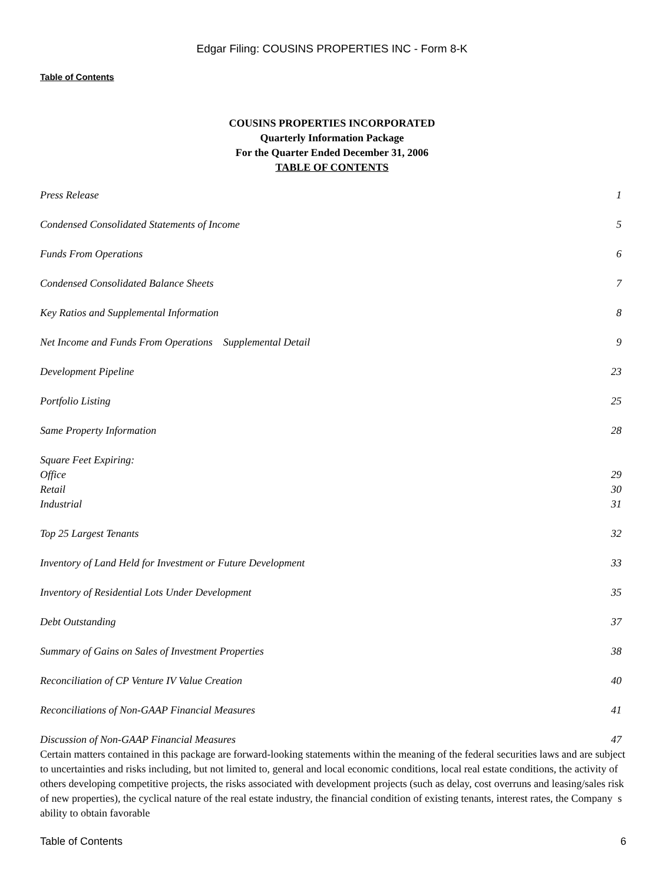Edgar Filing: COUSINS PROPERTIES INC - Form 8-K
Table of Contents
COUSINS PROPERTIES INCORPORATED
Quarterly Information Package
For the Quarter Ended December 31, 2006
TABLE OF CONTENTS
| Press Release | 1 |
| Condensed Consolidated Statements of Income | 5 |
| Funds From Operations | 6 |
| Condensed Consolidated Balance Sheets | 7 |
| Key Ratios and Supplemental Information | 8 |
| Net Income and Funds From Operations Supplemental Detail | 9 |
| Development Pipeline | 23 |
| Portfolio Listing | 25 |
| Same Property Information | 28 |
| Square Feet Expiring: | |
| Office | 29 |
| Retail | 30 |
| Industrial | 31 |
| Top 25 Largest Tenants | 32 |
| Inventory of Land Held for Investment or Future Development | 33 |
| Inventory of Residential Lots Under Development | 35 |
| Debt Outstanding | 37 |
| Summary of Gains on Sales of Investment Properties | 38 |
| Reconciliation of CP Venture IV Value Creation | 40 |
| Reconciliations of Non-GAAP Financial Measures | 41 |
| Discussion of Non-GAAP Financial Measures | 47 |
Certain matters contained in this package are forward-looking statements within the meaning of the federal securities laws and are subject to uncertainties and risks including, but not limited to, general and local economic conditions, local real estate conditions, the activity of others developing competitive projects, the risks associated with development projects (such as delay, cost overruns and leasing/sales risk of new properties), the cyclical nature of the real estate industry, the financial condition of existing tenants, interest rates, the Company s ability to obtain favorable
Table of Contents 6